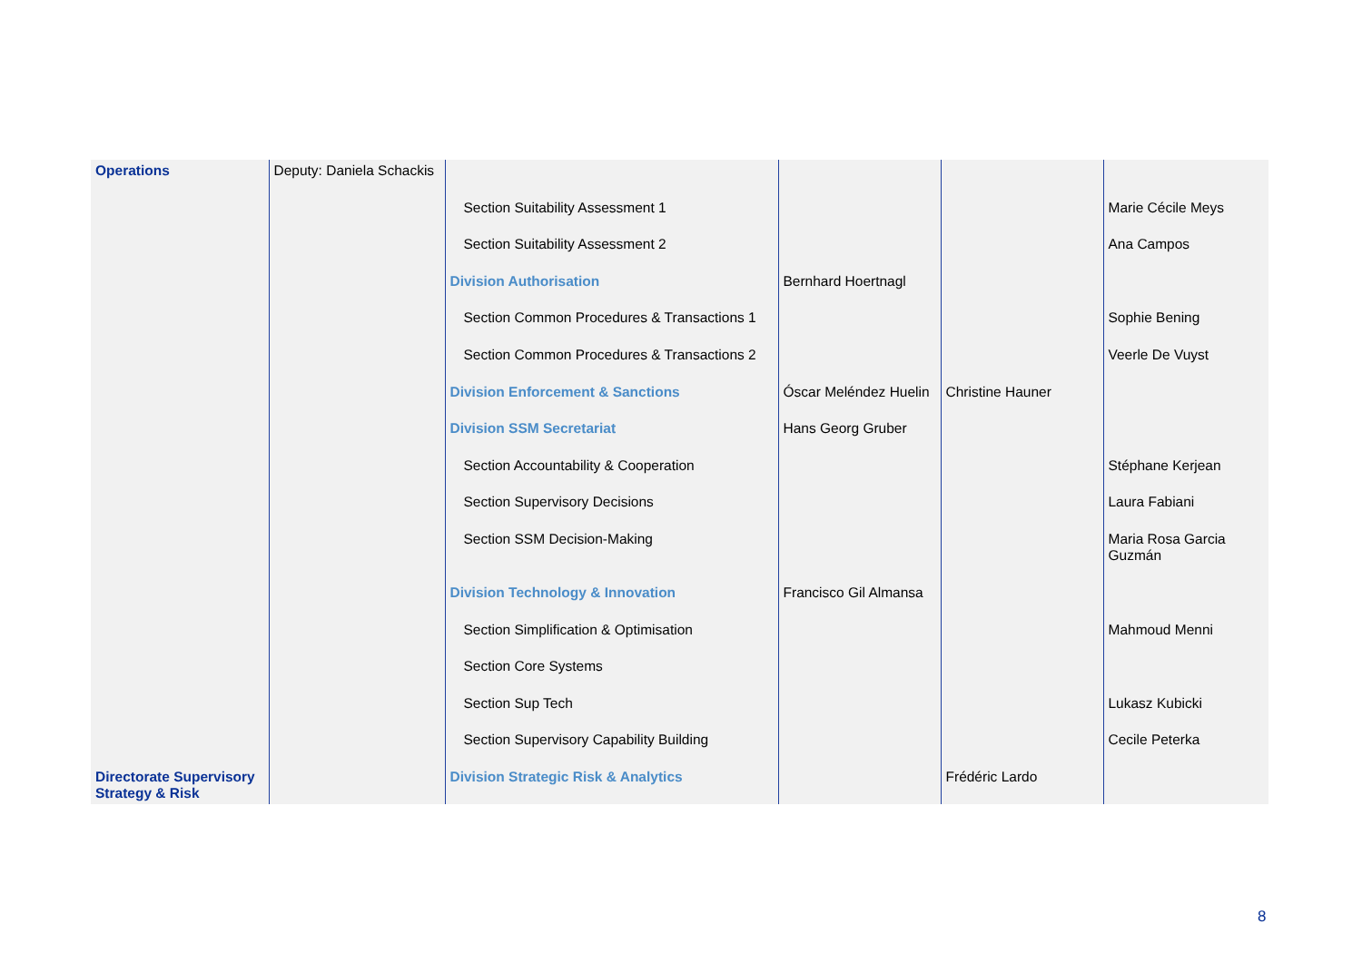| Operations | Deputy: Daniela Schackis | | | | |
| | | Section Suitability Assessment 1 | | | Marie Cécile Meys |
| | | Section Suitability Assessment 2 | | | Ana Campos |
| | | Division Authorisation | Bernhard Hoertnagl | | |
| | | Section Common Procedures & Transactions 1 | | | Sophie Bening |
| | | Section Common Procedures & Transactions 2 | | | Veerle De Vuyst |
| | | Division Enforcement & Sanctions | Óscar Meléndez Huelin | Christine Hauner | |
| | | Division SSM Secretariat | Hans Georg Gruber | | |
| | | Section Accountability & Cooperation | | | Stéphane Kerjean |
| | | Section Supervisory Decisions | | | Laura Fabiani |
| | | Section SSM Decision-Making | | | Maria Rosa Garcia Guzmán |
| | | Division Technology & Innovation | Francisco Gil Almansa | | |
| | | Section Simplification & Optimisation | | | Mahmoud Menni |
| | | Section Core Systems | | | |
| | | Section Sup Tech | | | Lukasz Kubicki |
| | | Section Supervisory Capability Building | | | Cecile Peterka |
| Directorate Supervisory Strategy & Risk | | Division Strategic Risk & Analytics | | Frédéric Lardo | |
8